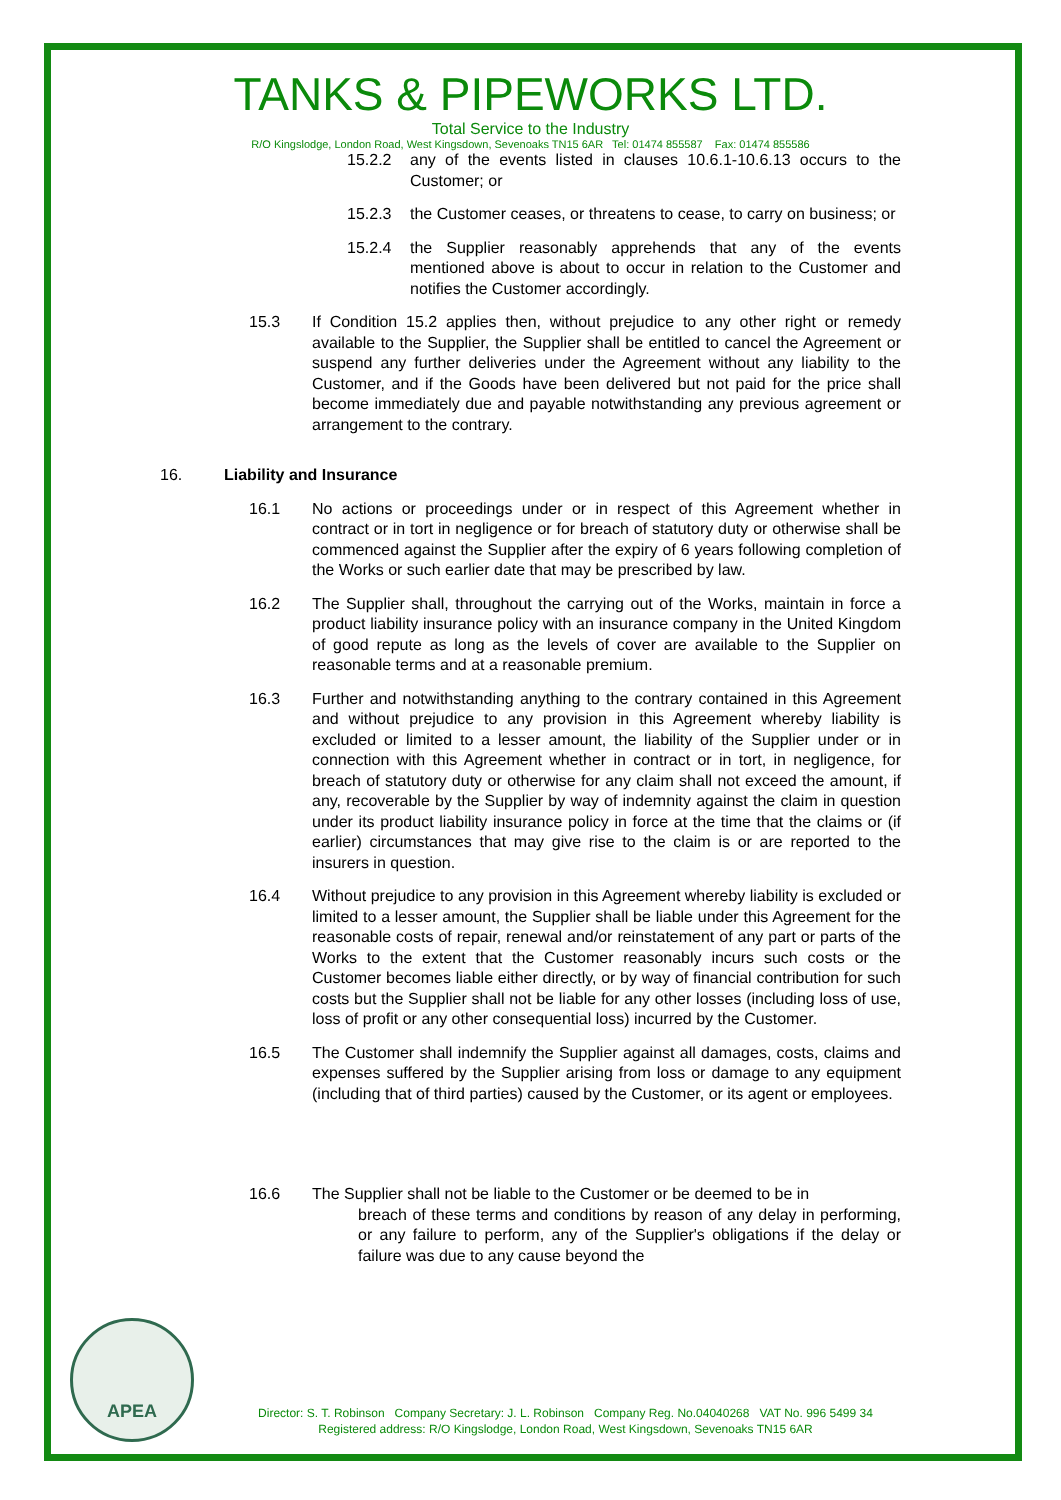TANKS & PIPEWORKS LTD.
Total Service to the Industry
R/O Kingslodge, London Road, West Kingsdown, Sevenoaks TN15 6AR Tel: 01474 855587 Fax: 01474 855586
15.2.2 any of the events listed in clauses 10.6.1-10.6.13 occurs to the Customer; or
15.2.3 the Customer ceases, or threatens to cease, to carry on business; or
15.2.4 the Supplier reasonably apprehends that any of the events mentioned above is about to occur in relation to the Customer and notifies the Customer accordingly.
15.3 If Condition 15.2 applies then, without prejudice to any other right or remedy available to the Supplier, the Supplier shall be entitled to cancel the Agreement or suspend any further deliveries under the Agreement without any liability to the Customer, and if the Goods have been delivered but not paid for the price shall become immediately due and payable notwithstanding any previous agreement or arrangement to the contrary.
16. Liability and Insurance
16.1 No actions or proceedings under or in respect of this Agreement whether in contract or in tort in negligence or for breach of statutory duty or otherwise shall be commenced against the Supplier after the expiry of 6 years following completion of the Works or such earlier date that may be prescribed by law.
16.2 The Supplier shall, throughout the carrying out of the Works, maintain in force a product liability insurance policy with an insurance company in the United Kingdom of good repute as long as the levels of cover are available to the Supplier on reasonable terms and at a reasonable premium.
16.3 Further and notwithstanding anything to the contrary contained in this Agreement and without prejudice to any provision in this Agreement whereby liability is excluded or limited to a lesser amount, the liability of the Supplier under or in connection with this Agreement whether in contract or in tort, in negligence, for breach of statutory duty or otherwise for any claim shall not exceed the amount, if any, recoverable by the Supplier by way of indemnity against the claim in question under its product liability insurance policy in force at the time that the claims or (if earlier) circumstances that may give rise to the claim is or are reported to the insurers in question.
16.4 Without prejudice to any provision in this Agreement whereby liability is excluded or limited to a lesser amount, the Supplier shall be liable under this Agreement for the reasonable costs of repair, renewal and/or reinstatement of any part or parts of the Works to the extent that the Customer reasonably incurs such costs or the Customer becomes liable either directly, or by way of financial contribution for such costs but the Supplier shall not be liable for any other losses (including loss of use, loss of profit or any other consequential loss) incurred by the Customer.
16.5 The Customer shall indemnify the Supplier against all damages, costs, claims and expenses suffered by the Supplier arising from loss or damage to any equipment (including that of third parties) caused by the Customer, or its agent or employees.
16.6 The Supplier shall not be liable to the Customer or be deemed to be in
breach of these terms and conditions by reason of any delay in performing, or any failure to perform, any of the Supplier's obligations if the delay or failure was due to any cause beyond the
APEA
Director: S. T. Robinson Company Secretary: J. L. Robinson Company Reg. No.04040268 VAT No. 996 5499 34
Registered address: R/O Kingslodge, London Road, West Kingsdown, Sevenoaks TN15 6AR